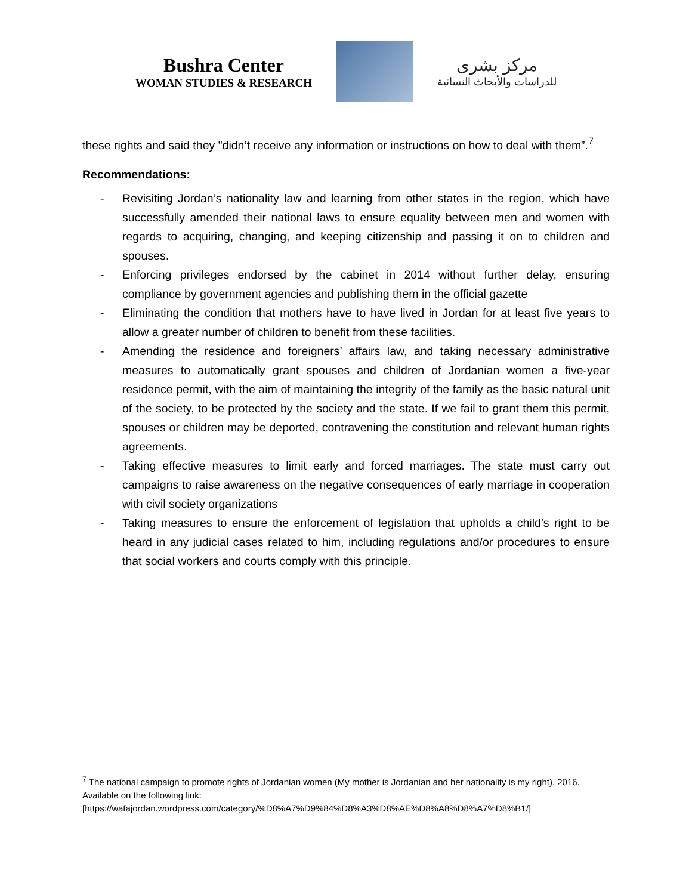Bushra Center
WOMAN STUDIES & RESEARCH
مركز بشرى
للدراسات والأبحاث النسائية
these rights and said they "didn’t receive any information or instructions on how to deal with them”.<sup>7</sup>
Recommendations:
- Revisiting Jordan’s nationality law and learning from other states in the region, which have successfully amended their national laws to ensure equality between men and women with regards to acquiring, changing, and keeping citizenship and passing it on to children and spouses.
- Enforcing privileges endorsed by the cabinet in 2014 without further delay, ensuring compliance by government agencies and publishing them in the official gazette
- Eliminating the condition that mothers have to have lived in Jordan for at least five years to allow a greater number of children to benefit from these facilities.
- Amending the residence and foreigners’ affairs law, and taking necessary administrative measures to automatically grant spouses and children of Jordanian women a five-year residence permit, with the aim of maintaining the integrity of the family as the basic natural unit of the society, to be protected by the society and the state. If we fail to grant them this permit, spouses or children may be deported, contravening the constitution and relevant human rights agreements.
- Taking effective measures to limit early and forced marriages. The state must carry out campaigns to raise awareness on the negative consequences of early marriage in cooperation with civil society organizations
- Taking measures to ensure the enforcement of legislation that upholds a child’s right to be heard in any judicial cases related to him, including regulations and/or procedures to ensure that social workers and courts comply with this principle.
<sup>7</sup> The national campaign to promote rights of Jordanian women (My mother is Jordanian and her nationality is my right). 2016. Available on the following link:
[https://wafajordan.wordpress.com/category/%D8%A7%D9%84%D8%A3%D8%AE%D8%A8%D8%A7%D8%B1/]